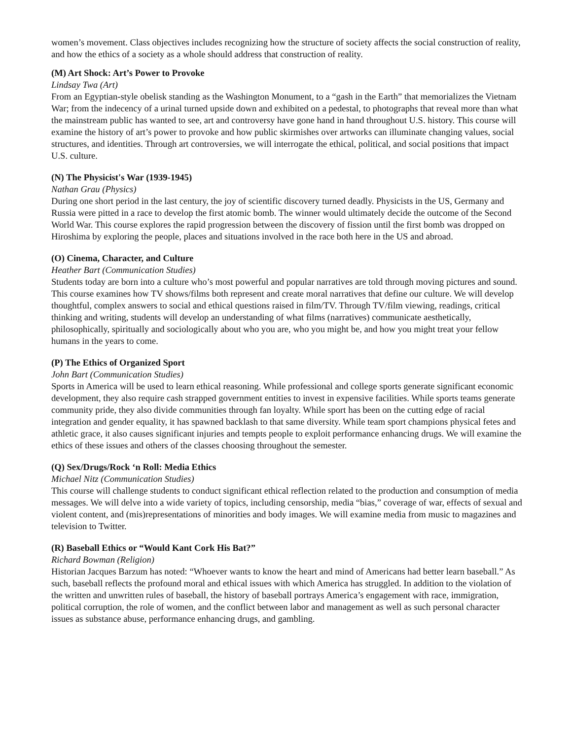women’s movement. Class objectives includes recognizing how the structure of society affects the social construction of reality, and how the ethics of a society as a whole should address that construction of reality.
(M) Art Shock: Art’s Power to Provoke
Lindsay Twa (Art)
From an Egyptian-style obelisk standing as the Washington Monument, to a “gash in the Earth” that memorializes the Vietnam War; from the indecency of a urinal turned upside down and exhibited on a pedestal, to photographs that reveal more than what the mainstream public has wanted to see, art and controversy have gone hand in hand throughout U.S. history. This course will examine the history of art’s power to provoke and how public skirmishes over artworks can illuminate changing values, social structures, and identities. Through art controversies, we will interrogate the ethical, political, and social positions that impact U.S. culture.
(N) The Physicist's War (1939-1945)
Nathan Grau (Physics)
During one short period in the last century, the joy of scientific discovery turned deadly. Physicists in the US, Germany and Russia were pitted in a race to develop the first atomic bomb. The winner would ultimately decide the outcome of the Second World War. This course explores the rapid progression between the discovery of fission until the first bomb was dropped on Hiroshima by exploring the people, places and situations involved in the race both here in the US and abroad.
(O) Cinema, Character, and Culture
Heather Bart (Communication Studies)
Students today are born into a culture who’s most powerful and popular narratives are told through moving pictures and sound. This course examines how TV shows/films both represent and create moral narratives that define our culture. We will develop thoughtful, complex answers to social and ethical questions raised in film/TV. Through TV/film viewing, readings, critical thinking and writing, students will develop an understanding of what films (narratives) communicate aesthetically, philosophically, spiritually and sociologically about who you are, who you might be, and how you might treat your fellow humans in the years to come.
(P) The Ethics of Organized Sport
John Bart (Communication Studies)
Sports in America will be used to learn ethical reasoning. While professional and college sports generate significant economic development, they also require cash strapped government entities to invest in expensive facilities. While sports teams generate community pride, they also divide communities through fan loyalty. While sport has been on the cutting edge of racial integration and gender equality, it has spawned backlash to that same diversity. While team sport champions physical fetes and athletic grace, it also causes significant injuries and tempts people to exploit performance enhancing drugs. We will examine the ethics of these issues and others of the classes choosing throughout the semester.
(Q) Sex/Drugs/Rock ‘n Roll: Media Ethics
Michael Nitz (Communication Studies)
This course will challenge students to conduct significant ethical reflection related to the production and consumption of media messages. We will delve into a wide variety of topics, including censorship, media “bias,” coverage of war, effects of sexual and violent content, and (mis)representations of minorities and body images. We will examine media from music to magazines and television to Twitter.
(R) Baseball Ethics or “Would Kant Cork His Bat?”
Richard Bowman (Religion)
Historian Jacques Barzum has noted: “Whoever wants to know the heart and mind of Americans had better learn baseball.” As such, baseball reflects the profound moral and ethical issues with which America has struggled. In addition to the violation of the written and unwritten rules of baseball, the history of baseball portrays America’s engagement with race, immigration, political corruption, the role of women, and the conflict between labor and management as well as such personal character issues as substance abuse, performance enhancing drugs, and gambling.